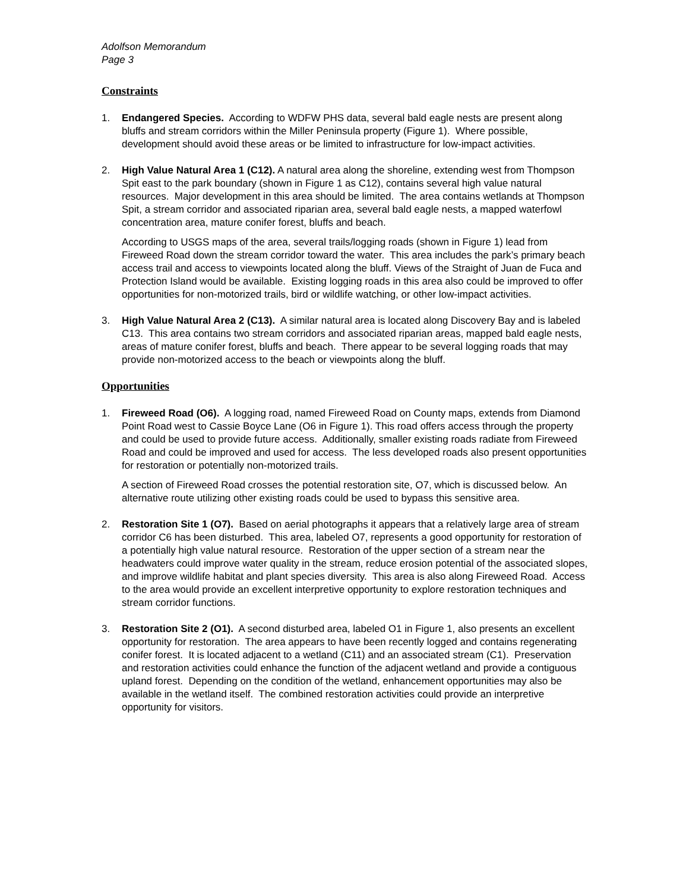Adolfson Memorandum
Page 3
Constraints
1. Endangered Species. According to WDFW PHS data, several bald eagle nests are present along bluffs and stream corridors within the Miller Peninsula property (Figure 1). Where possible, development should avoid these areas or be limited to infrastructure for low-impact activities.
2. High Value Natural Area 1 (C12). A natural area along the shoreline, extending west from Thompson Spit east to the park boundary (shown in Figure 1 as C12), contains several high value natural resources. Major development in this area should be limited. The area contains wetlands at Thompson Spit, a stream corridor and associated riparian area, several bald eagle nests, a mapped waterfowl concentration area, mature conifer forest, bluffs and beach.
According to USGS maps of the area, several trails/logging roads (shown in Figure 1) lead from Fireweed Road down the stream corridor toward the water. This area includes the park’s primary beach access trail and access to viewpoints located along the bluff. Views of the Straight of Juan de Fuca and Protection Island would be available. Existing logging roads in this area also could be improved to offer opportunities for non-motorized trails, bird or wildlife watching, or other low-impact activities.
3. High Value Natural Area 2 (C13). A similar natural area is located along Discovery Bay and is labeled C13. This area contains two stream corridors and associated riparian areas, mapped bald eagle nests, areas of mature conifer forest, bluffs and beach. There appear to be several logging roads that may provide non-motorized access to the beach or viewpoints along the bluff.
Opportunities
1. Fireweed Road (O6). A logging road, named Fireweed Road on County maps, extends from Diamond Point Road west to Cassie Boyce Lane (O6 in Figure 1). This road offers access through the property and could be used to provide future access. Additionally, smaller existing roads radiate from Fireweed Road and could be improved and used for access. The less developed roads also present opportunities for restoration or potentially non-motorized trails.
A section of Fireweed Road crosses the potential restoration site, O7, which is discussed below. An alternative route utilizing other existing roads could be used to bypass this sensitive area.
2. Restoration Site 1 (O7). Based on aerial photographs it appears that a relatively large area of stream corridor C6 has been disturbed. This area, labeled O7, represents a good opportunity for restoration of a potentially high value natural resource. Restoration of the upper section of a stream near the headwaters could improve water quality in the stream, reduce erosion potential of the associated slopes, and improve wildlife habitat and plant species diversity. This area is also along Fireweed Road. Access to the area would provide an excellent interpretive opportunity to explore restoration techniques and stream corridor functions.
3. Restoration Site 2 (O1). A second disturbed area, labeled O1 in Figure 1, also presents an excellent opportunity for restoration. The area appears to have been recently logged and contains regenerating conifer forest. It is located adjacent to a wetland (C11) and an associated stream (C1). Preservation and restoration activities could enhance the function of the adjacent wetland and provide a contiguous upland forest. Depending on the condition of the wetland, enhancement opportunities may also be available in the wetland itself. The combined restoration activities could provide an interpretive opportunity for visitors.